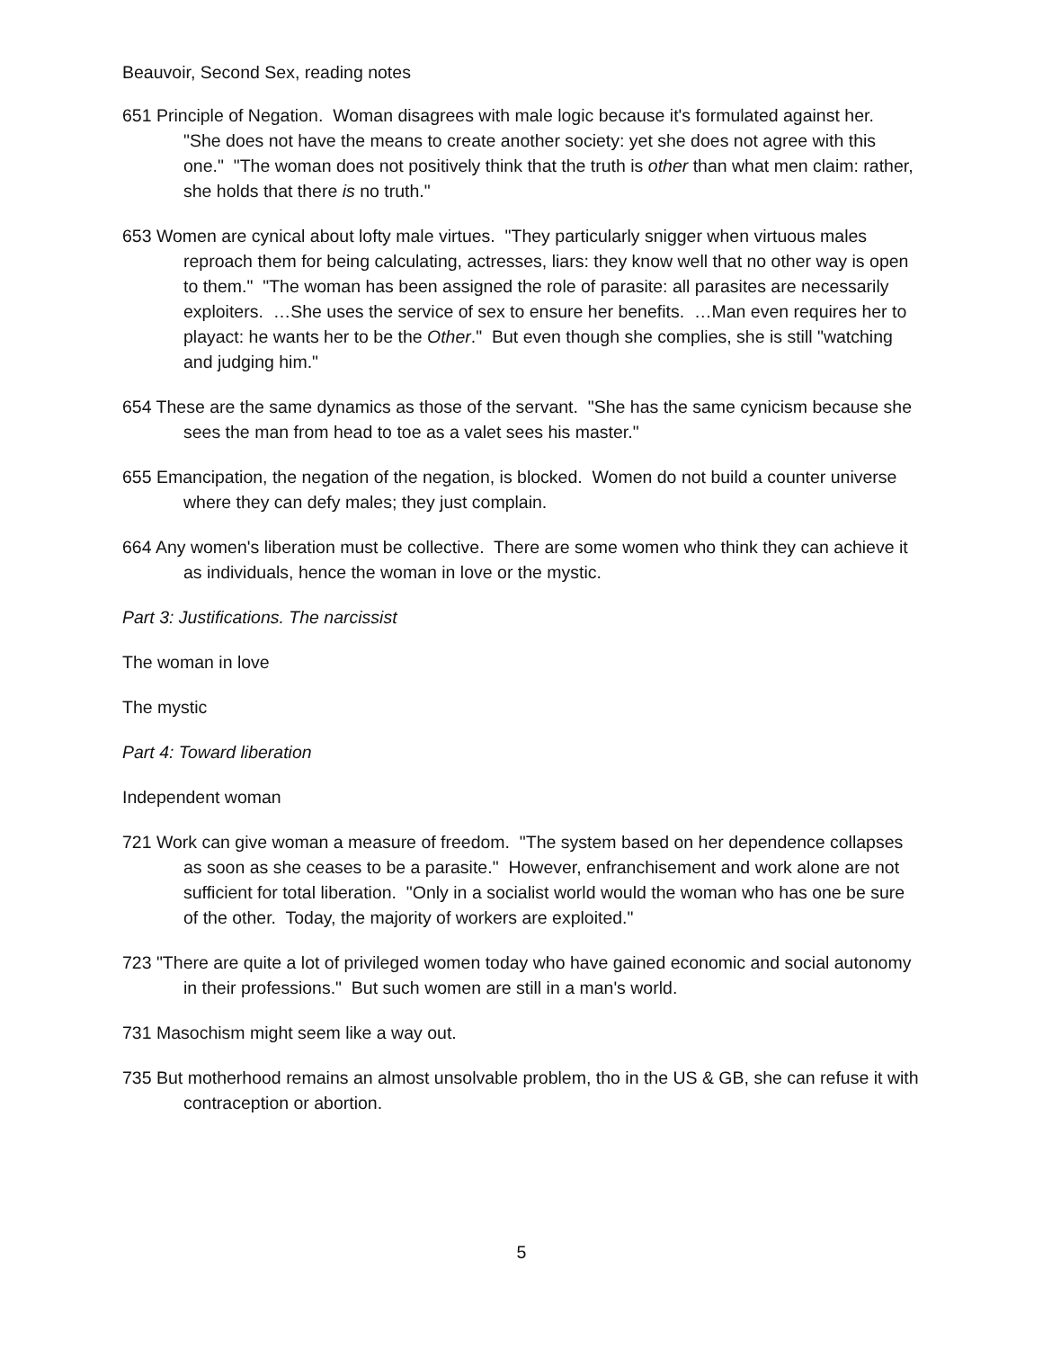Beauvoir, Second Sex, reading notes
651 Principle of Negation. Woman disagrees with male logic because it's formulated against her. "She does not have the means to create another society: yet she does not agree with this one." "The woman does not positively think that the truth is other than what men claim: rather, she holds that there is no truth."
653 Women are cynical about lofty male virtues. "They particularly snigger when virtuous males reproach them for being calculating, actresses, liars: they know well that no other way is open to them." "The woman has been assigned the role of parasite: all parasites are necessarily exploiters. …She uses the service of sex to ensure her benefits. …Man even requires her to playact: he wants her to be the Other." But even though she complies, she is still "watching and judging him."
654 These are the same dynamics as those of the servant. "She has the same cynicism because she sees the man from head to toe as a valet sees his master."
655 Emancipation, the negation of the negation, is blocked. Women do not build a counter universe where they can defy males; they just complain.
664 Any women's liberation must be collective. There are some women who think they can achieve it as individuals, hence the woman in love or the mystic.
Part 3: Justifications. The narcissist
The woman in love
The mystic
Part 4: Toward liberation
Independent woman
721 Work can give woman a measure of freedom. "The system based on her dependence collapses as soon as she ceases to be a parasite." However, enfranchisement and work alone are not sufficient for total liberation. "Only in a socialist world would the woman who has one be sure of the other. Today, the majority of workers are exploited."
723 "There are quite a lot of privileged women today who have gained economic and social autonomy in their professions." But such women are still in a man's world.
731 Masochism might seem like a way out.
735 But motherhood remains an almost unsolvable problem, tho in the US & GB, she can refuse it with contraception or abortion.
5